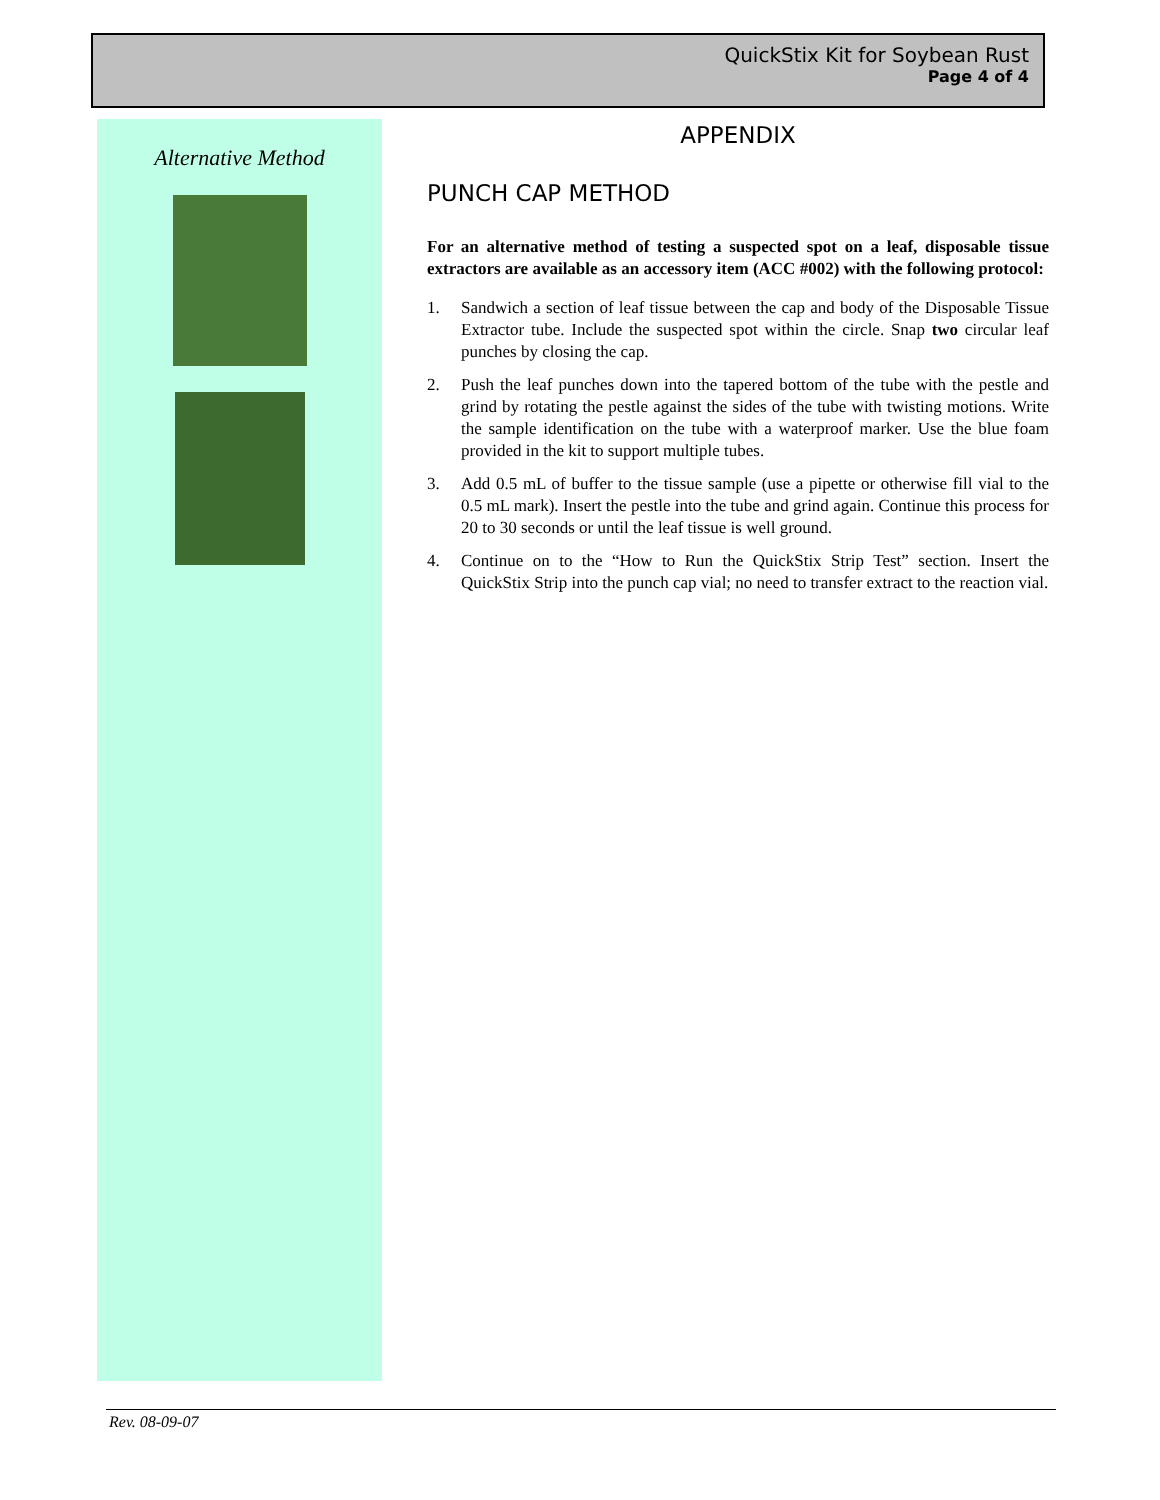QuickStix Kit for Soybean Rust
Page 4 of 4
Alternative Method
APPENDIX
PUNCH CAP METHOD
For an alternative method of testing a suspected spot on a leaf, disposable tissue extractors are available as an accessory item (ACC #002) with the following protocol:
1. Sandwich a section of leaf tissue between the cap and body of the Disposable Tissue Extractor tube. Include the suspected spot within the circle. Snap two circular leaf punches by closing the cap.
2. Push the leaf punches down into the tapered bottom of the tube with the pestle and grind by rotating the pestle against the sides of the tube with twisting motions. Write the sample identification on the tube with a waterproof marker. Use the blue foam provided in the kit to support multiple tubes.
3. Add 0.5 mL of buffer to the tissue sample (use a pipette or otherwise fill vial to the 0.5 mL mark). Insert the pestle into the tube and grind again. Continue this process for 20 to 30 seconds or until the leaf tissue is well ground.
4. Continue on to the “How to Run the QuickStix Strip Test” section. Insert the QuickStix Strip into the punch cap vial; no need to transfer extract to the reaction vial.
Rev. 08-09-07